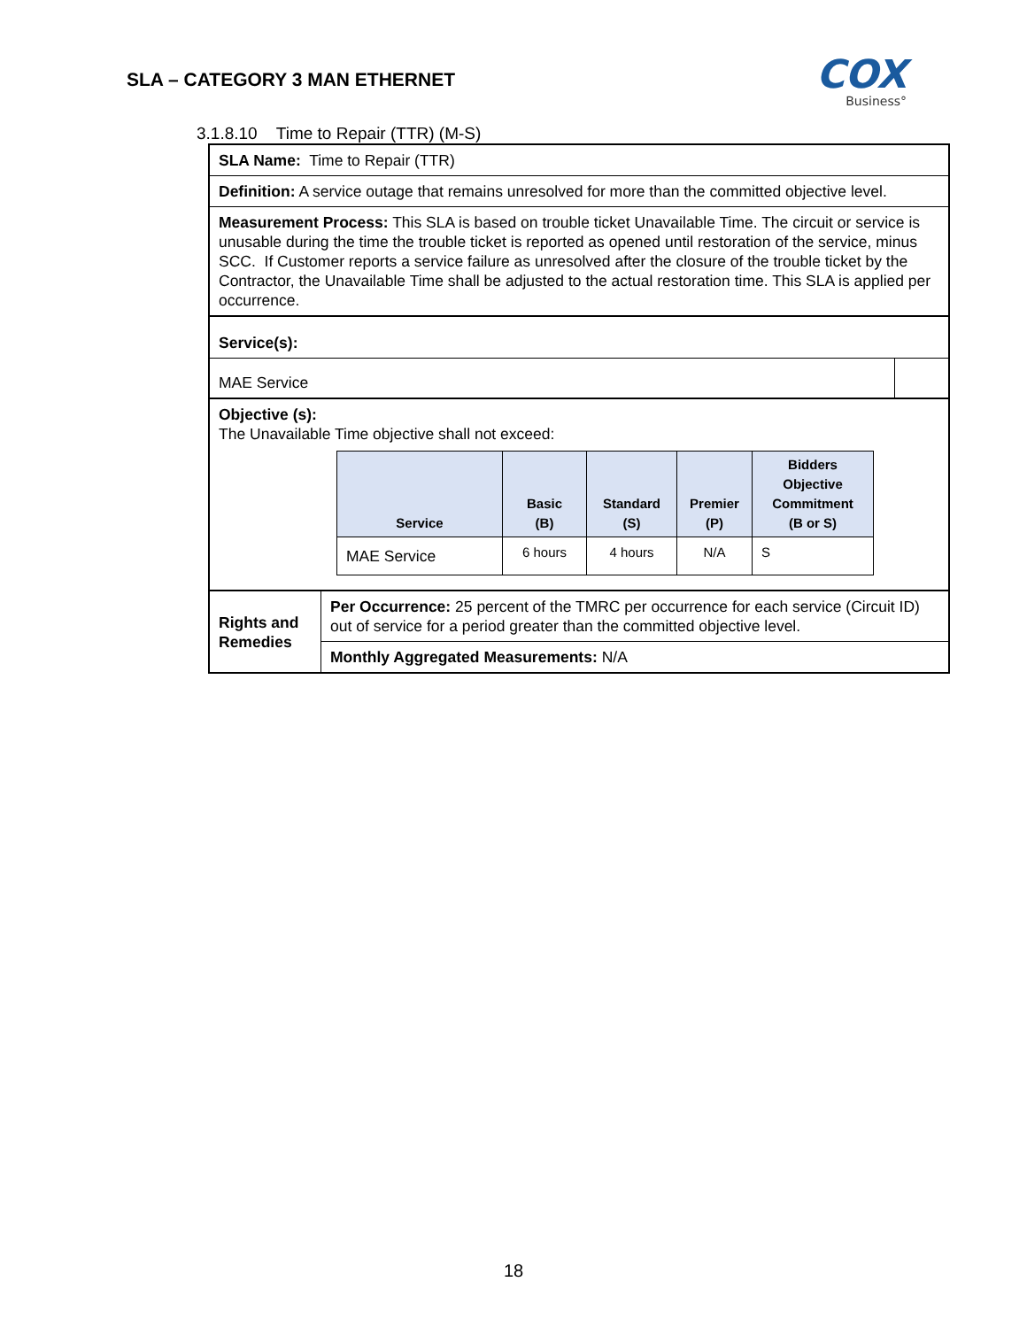SLA – CATEGORY 3 MAN ETHERNET
COX
Business°
3.1.8.10 Time to Repair (TTR) (M-S)
| SLA Name: Time to Repair (TTR) | | |
| Definition: A service outage that remains unresolved for more than the committed objective level. | | |
| Measurement Process: This SLA is based on trouble ticket Unavailable Time. The circuit or service is unusable during the time the trouble ticket is reported as opened until restoration of the service, minus SCC. If Customer reports a service failure as unresolved after the closure of the trouble ticket by the Contractor, the Unavailable Time shall be adjusted to the actual restoration time. This SLA is applied per occurrence. | | |
| Service(s): | | |
| MAE Service | | |
| Objective (s): The Unavailable Time objective shall not exceed: / Service / Basic (B) / Standard (S) / Premier (P) / Bidders Objective Commitment (B or S) / / --- / --- / --- / --- / --- / / MAE Service / 6 hours / 4 hours / N/A / S / | | |
| Rights and Remedies | Per Occurrence: 25 percent of the TMRC per occurrence for each service (Circuit ID) out of service for a period greater than the committed objective level. | |
| | Monthly Aggregated Measurements: N/A | |
18